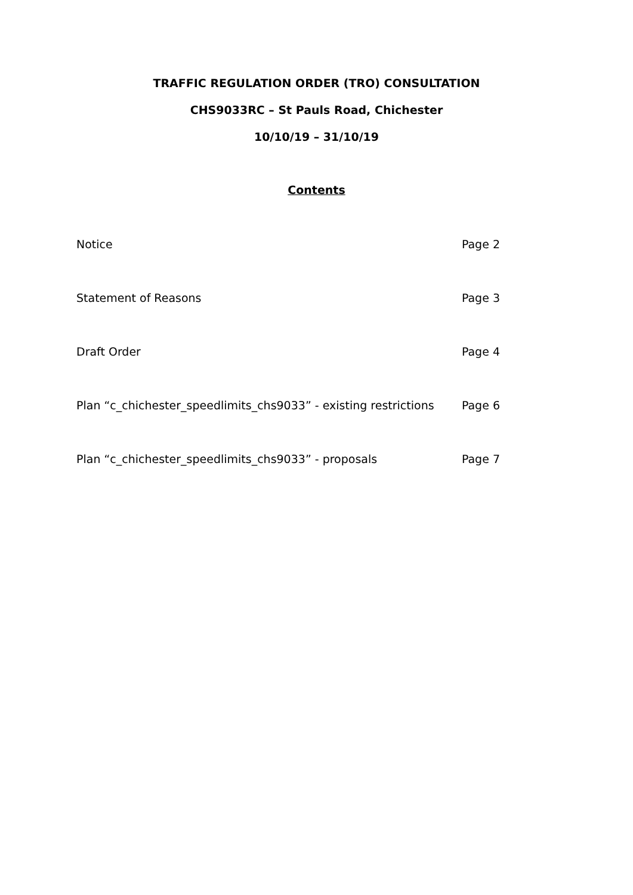TRAFFIC REGULATION ORDER (TRO) CONSULTATION
CHS9033RC – St Pauls Road, Chichester
10/10/19 – 31/10/19
Contents
| Notice | Page 2 |
| Statement of Reasons | Page 3 |
| Draft Order | Page 4 |
| Plan “c_chichester_speedlimits_chs9033” - existing restrictions | Page 6 |
| Plan “c_chichester_speedlimits_chs9033” - proposals | Page 7 |